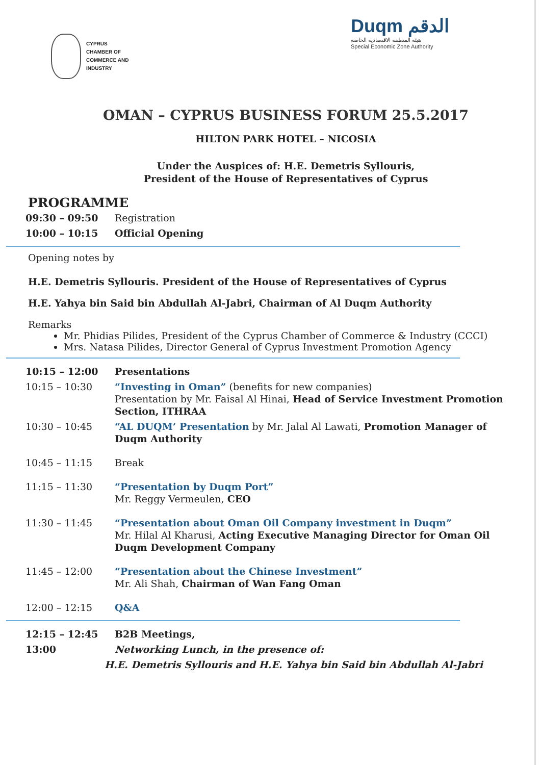CYPRUS
CHAMBER OF
COMMERCE AND
INDUSTRY
Duqm الدقم
هيئة المنطقة الاقتصادية الخاصة
Special Economic Zone Authority
OMAN – CYPRUS BUSINESS FORUM 25.5.2017
HILTON PARK HOTEL – NICOSIA
Under the Auspices of: H.E. Demetris Syllouris,
President of the House of Representatives of Cyprus
PROGRAMME
| 09:30 – 09:50 | Registration |
| 10:00 – 10:15 | Official Opening |
Opening notes by
H.E. Demetris Syllouris. President of the House of Representatives of Cyprus
H.E. Yahya bin Said bin Abdullah Al-Jabri, Chairman of Al Duqm Authority
Remarks
Mr. Phidias Pilides, President of the Cyprus Chamber of Commerce & Industry (CCCI)
Mrs. Natasa Pilides, Director General of Cyprus Investment Promotion Agency
| 10:15 – 12:00 | Presentations |
| 10:15 – 10:30 | “Investing in Oman” (benefits for new companies) Presentation by Mr. Faisal Al Hinai, Head of Service Investment Promotion Section, ITHRAA |
| 10:30 – 10:45 | “AL DUQM’ Presentation by Mr. Jalal Al Lawati, Promotion Manager of Duqm Authority |
| 10:45 – 11:15 | Break |
| 11:15 – 11:30 | “Presentation by Duqm Port” Mr. Reggy Vermeulen, CEO |
| 11:30 – 11:45 | “Presentation about Oman Oil Company investment in Duqm” Mr. Hilal Al Kharusi, Acting Executive Managing Director for Oman Oil Duqm Development Company |
| 11:45 – 12:00 | “Presentation about the Chinese Investment” Mr. Ali Shah, Chairman of Wan Fang Oman |
| 12:00 – 12:15 | Q&A |
| 12:15 – 12:45 | B2B Meetings, |
| 13:00 | Networking Lunch, in the presence of: |
| H.E. Demetris Syllouris and H.E. Yahya bin Said bin Abdullah Al-Jabri | |